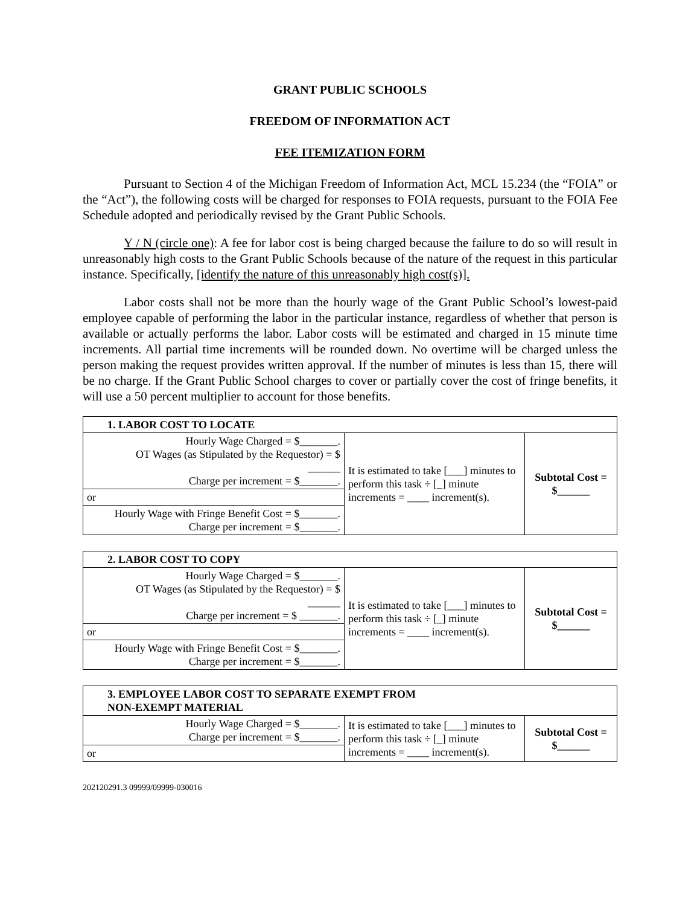GRANT PUBLIC SCHOOLS
FREEDOM OF INFORMATION ACT
FEE ITEMIZATION FORM
Pursuant to Section 4 of the Michigan Freedom of Information Act, MCL 15.234 (the “FOIA” or the “Act”), the following costs will be charged for responses to FOIA requests, pursuant to the FOIA Fee Schedule adopted and periodically revised by the Grant Public Schools.
Y / N (circle one): A fee for labor cost is being charged because the failure to do so will result in unreasonably high costs to the Grant Public Schools because of the nature of the request in this particular instance. Specifically, [identify the nature of this unreasonably high cost(s)].
Labor costs shall not be more than the hourly wage of the Grant Public School’s lowest-paid employee capable of performing the labor in the particular instance, regardless of whether that person is available or actually performs the labor. Labor costs will be estimated and charged in 15 minute time increments. All partial time increments will be rounded down. No overtime will be charged unless the person making the request provides written approval. If the number of minutes is less than 15, there will be no charge. If the Grant Public School charges to cover or partially cover the cost of fringe benefits, it will use a 50 percent multiplier to account for those benefits.
| 1. LABOR COST TO LOCATE | | |
| Hourly Wage Charged = $_______. OT Wages (as Stipulated by the Requestor) = $ ______ Charge per increment = $_______. | It is estimated to take [___] minutes to perform this task ÷ [_] minute increments = ____ increment(s). | Subtotal Cost = $______ |
| or | | |
| Hourly Wage with Fringe Benefit Cost = $_______. Charge per increment = $_______. | | |
| 2. LABOR COST TO COPY | | |
| Hourly Wage Charged = $_______. OT Wages (as Stipulated by the Requestor) = $ ______ Charge per increment = $ _______. | It is estimated to take [___] minutes to perform this task ÷ [_] minute increments = ____ increment(s). | Subtotal Cost = $______ |
| or | | |
| Hourly Wage with Fringe Benefit Cost = $_______. Charge per increment = $_______. | | |
| 3. EMPLOYEE LABOR COST TO SEPARATE EXEMPT FROM NON-EXEMPT MATERIAL | | |
| Hourly Wage Charged = $_______. Charge per increment = $_______. | It is estimated to take [___] minutes to perform this task ÷ [_] minute increments = ____ increment(s). | Subtotal Cost = $______ |
| or | | |
202120291.3 09999/09999-030016